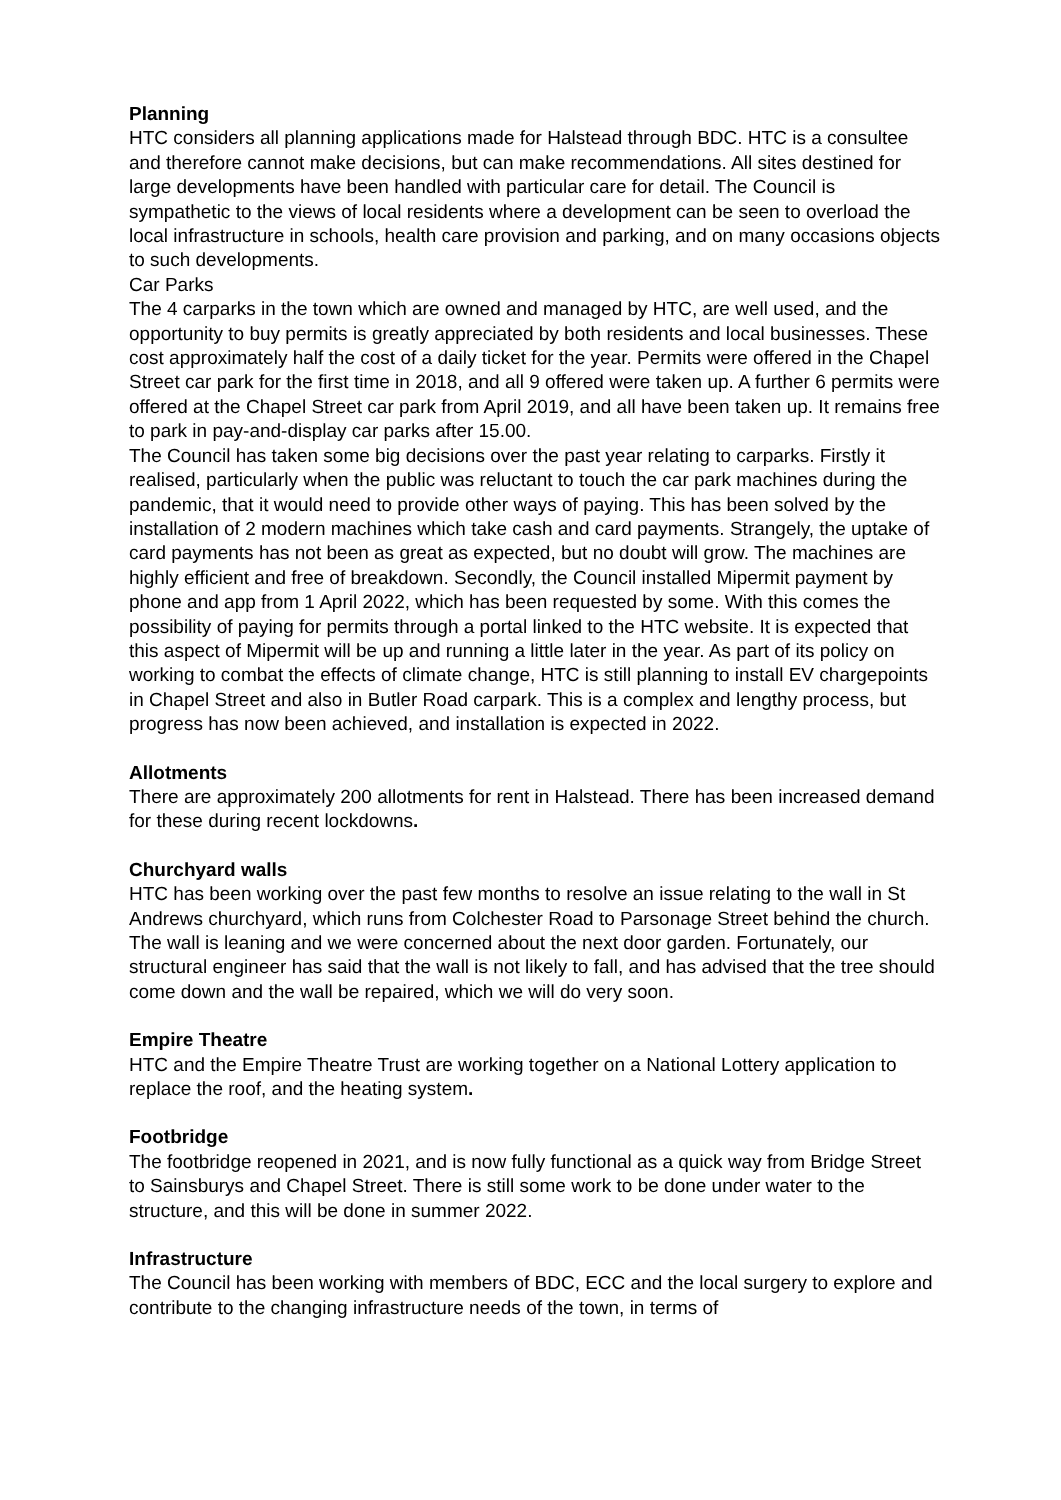Planning
HTC considers all planning applications made for Halstead through BDC. HTC is a consultee and therefore cannot make decisions, but can make recommendations. All sites destined for large developments have been handled with particular care for detail. The Council is sympathetic to the views of local residents where a development can be seen to overload the local infrastructure in schools, health care provision and parking, and on many occasions objects to such developments.
Car Parks
The 4 carparks in the town which are owned and managed by HTC, are well used, and the opportunity to buy permits is greatly appreciated by both residents and local businesses. These cost approximately half the cost of a daily ticket for the year. Permits were offered in the Chapel Street car park for the first time in 2018, and all 9 offered were taken up. A further 6 permits were offered at the Chapel Street car park from April 2019, and all have been taken up. It remains free to park in pay-and-display car parks after 15.00.
The Council has taken some big decisions over the past year relating to carparks. Firstly it realised, particularly when the public was reluctant to touch the car park machines during the pandemic, that it would need to provide other ways of paying. This has been solved by the installation of 2 modern machines which take cash and card payments. Strangely, the uptake of card payments has not been as great as expected, but no doubt will grow. The machines are highly efficient and free of breakdown. Secondly, the Council installed Mipermit payment by phone and app from 1 April 2022, which has been requested by some. With this comes the possibility of paying for permits through a portal linked to the HTC website. It is expected that this aspect of Mipermit will be up and running a little later in the year. As part of its policy on working to combat the effects of climate change, HTC is still planning to install EV chargepoints in Chapel Street and also in Butler Road carpark. This is a complex and lengthy process, but progress has now been achieved, and installation is expected in 2022.
Allotments
There are approximately 200 allotments for rent in Halstead. There has been increased demand for these during recent lockdowns.
Churchyard walls
HTC has been working over the past few months to resolve an issue relating to the wall in St Andrews churchyard, which runs from Colchester Road to Parsonage Street behind the church. The wall is leaning and we were concerned about the next door garden. Fortunately, our structural engineer has said that the wall is not likely to fall, and has advised that the tree should come down and the wall be repaired, which we will do very soon.
Empire Theatre
HTC and the Empire Theatre Trust are working together on a National Lottery application to replace the roof, and the heating system.
Footbridge
The footbridge reopened in 2021, and is now fully functional as a quick way from Bridge Street to Sainsburys and Chapel Street. There is still some work to be done under water to the structure, and this will be done in summer 2022.
Infrastructure
The Council has been working with members of BDC, ECC and the local surgery to explore and contribute to the changing infrastructure needs of the town, in terms of